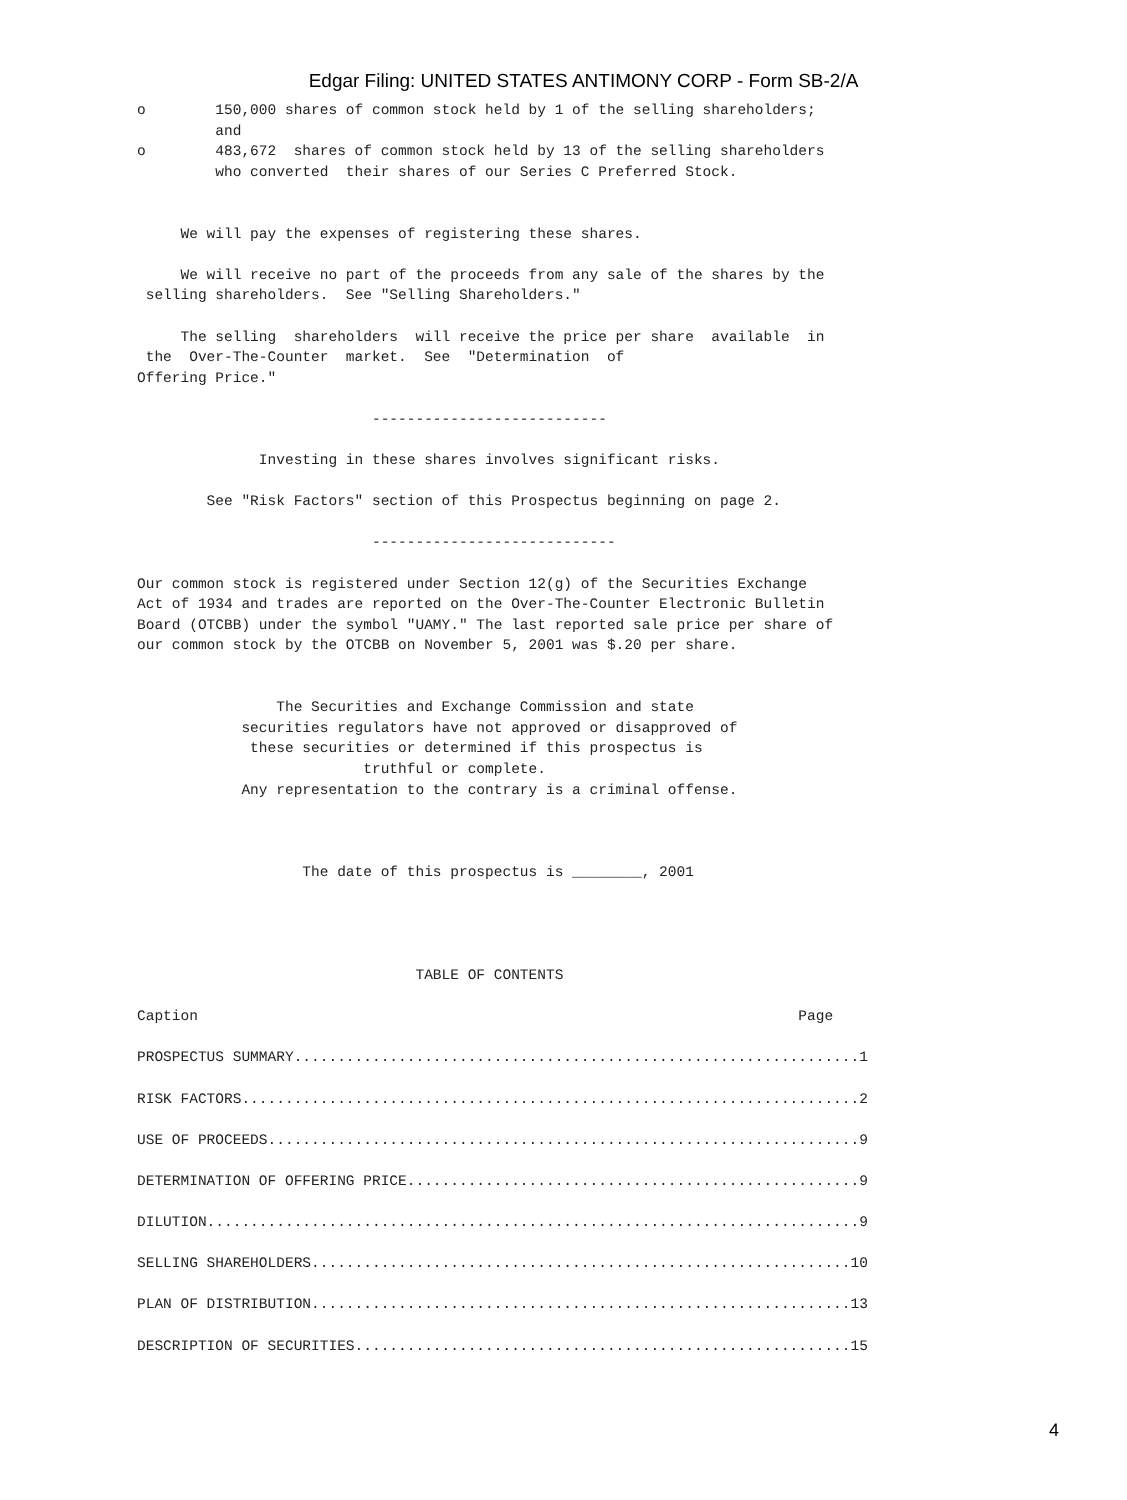Edgar Filing: UNITED STATES ANTIMONY CORP - Form SB-2/A
o        150,000 shares of common stock held by 1 of the selling shareholders;
         and
o        483,672  shares of common stock held by 13 of the selling shareholders
         who converted  their shares of our Series C Preferred Stock.


     We will pay the expenses of registering these shares.

     We will receive no part of the proceeds from any sale of the shares by the
 selling shareholders.  See "Selling Shareholders."

     The selling  shareholders  will receive the price per share  available  in
 the  Over-The-Counter  market.  See  "Determination  of
Offering Price."

                           ---------------------------

              Investing in these shares involves significant risks.

        See "Risk Factors" section of this Prospectus beginning on page 2.

                           ----------------------------

Our common stock is registered under Section 12(g) of the Securities Exchange
Act of 1934 and trades are reported on the Over-The-Counter Electronic Bulletin
Board (OTCBB) under the symbol "UAMY." The last reported sale price per share of
our common stock by the OTCBB on November 5, 2001 was $.20 per share.


                The Securities and Exchange Commission and state
            securities regulators have not approved or disapproved of
             these securities or determined if this prospectus is
                          truthful or complete.
            Any representation to the contrary is a criminal offense.



                   The date of this prospectus is ________, 2001




                                TABLE OF CONTENTS

Caption                                                                     Page

PROSPECTUS SUMMARY.................................................................1

RISK FACTORS.......................................................................2

USE OF PROCEEDS....................................................................9

DETERMINATION OF OFFERING PRICE....................................................9

DILUTION...........................................................................9

SELLING SHAREHOLDERS..............................................................10

PLAN OF DISTRIBUTION..............................................................13

DESCRIPTION OF SECURITIES.........................................................15
4